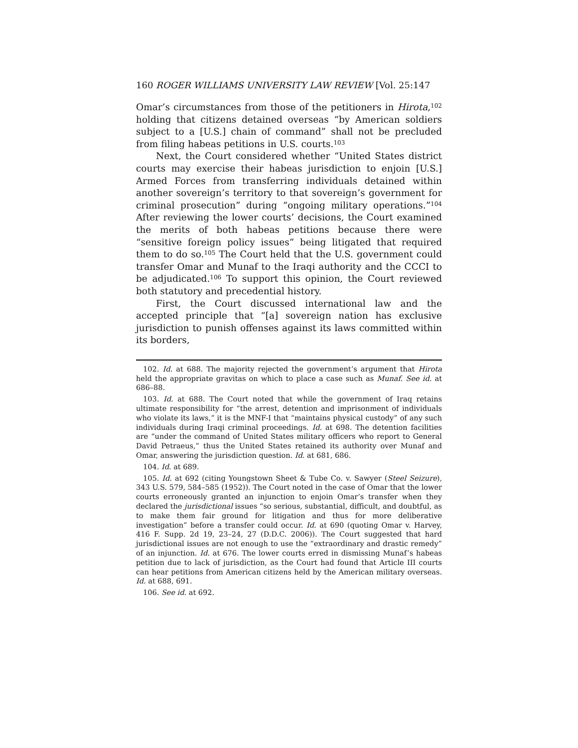160 ROGER WILLIAMS UNIVERSITY LAW REVIEW [Vol. 25:147
Omar’s circumstances from those of the petitioners in Hirota,<sup>102</sup> holding that citizens detained overseas “by American soldiers subject to a [U.S.] chain of command” shall not be precluded from filing habeas petitions in U.S. courts.<sup>103</sup>
Next, the Court considered whether “United States district courts may exercise their habeas jurisdiction to enjoin [U.S.] Armed Forces from transferring individuals detained within another sovereign’s territory to that sovereign’s government for criminal prosecution” during “ongoing military operations.”<sup>104</sup> After reviewing the lower courts’ decisions, the Court examined the merits of both habeas petitions because there were “sensitive foreign policy issues” being litigated that required them to do so.<sup>105</sup> The Court held that the U.S. government could transfer Omar and Munaf to the Iraqi authority and the CCCI to be adjudicated.<sup>106</sup> To support this opinion, the Court reviewed both statutory and precedential history.
First, the Court discussed international law and the accepted principle that “[a] sovereign nation has exclusive jurisdiction to punish offenses against its laws committed within its borders,
102. Id. at 688. The majority rejected the government’s argument that Hirota held the appropriate gravitas on which to place a case such as Munaf. See id. at 686–88.
103. Id. at 688. The Court noted that while the government of Iraq retains ultimate responsibility for “the arrest, detention and imprisonment of individuals who violate its laws,” it is the MNF-I that “maintains physical custody” of any such individuals during Iraqi criminal proceedings. Id. at 698. The detention facilities are “under the command of United States military officers who report to General David Petraeus,” thus the United States retained its authority over Munaf and Omar, answering the jurisdiction question. Id. at 681, 686.
104. Id. at 689.
105. Id. at 692 (citing Youngstown Sheet & Tube Co. v. Sawyer (Steel Seizure), 343 U.S. 579, 584–585 (1952)). The Court noted in the case of Omar that the lower courts erroneously granted an injunction to enjoin Omar’s transfer when they declared the jurisdictional issues “so serious, substantial, difficult, and doubtful, as to make them fair ground for litigation and thus for more deliberative investigation” before a transfer could occur. Id. at 690 (quoting Omar v. Harvey, 416 F. Supp. 2d 19, 23–24, 27 (D.D.C. 2006)). The Court suggested that hard jurisdictional issues are not enough to use the “extraordinary and drastic remedy” of an injunction. Id. at 676. The lower courts erred in dismissing Munaf’s habeas petition due to lack of jurisdiction, as the Court had found that Article III courts can hear petitions from American citizens held by the American military overseas. Id. at 688, 691.
106. See id. at 692.